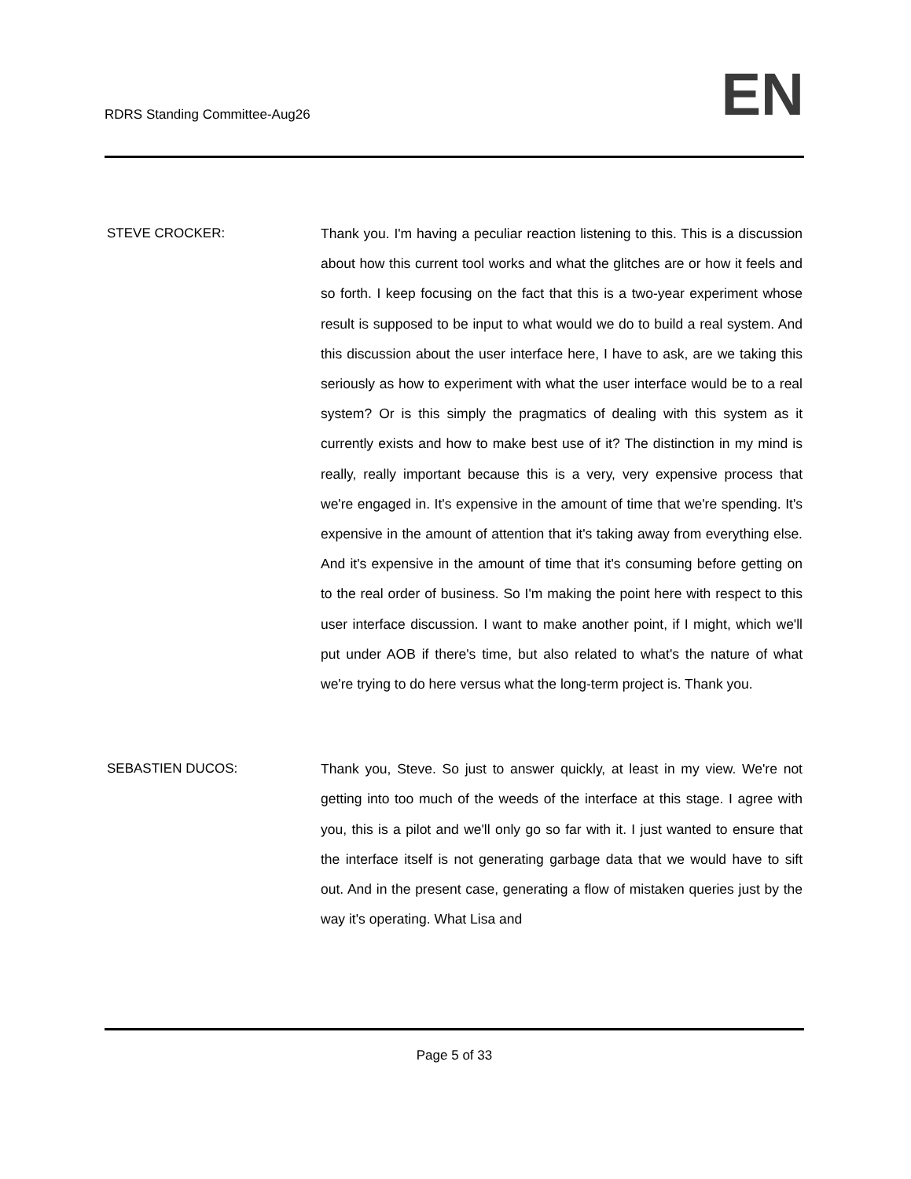RDRS Standing Committee-Aug26
EN
STEVE CROCKER:
Thank you. I'm having a peculiar reaction listening to this. This is a discussion about how this current tool works and what the glitches are or how it feels and so forth. I keep focusing on the fact that this is a two-year experiment whose result is supposed to be input to what would we do to build a real system. And this discussion about the user interface here, I have to ask, are we taking this seriously as how to experiment with what the user interface would be to a real system? Or is this simply the pragmatics of dealing with this system as it currently exists and how to make best use of it? The distinction in my mind is really, really important because this is a very, very expensive process that we're engaged in. It's expensive in the amount of time that we're spending. It's expensive in the amount of attention that it's taking away from everything else. And it's expensive in the amount of time that it's consuming before getting on to the real order of business. So I'm making the point here with respect to this user interface discussion. I want to make another point, if I might, which we'll put under AOB if there's time, but also related to what's the nature of what we're trying to do here versus what the long-term project is. Thank you.
SEBASTIEN DUCOS:
Thank you, Steve. So just to answer quickly, at least in my view. We're not getting into too much of the weeds of the interface at this stage. I agree with you, this is a pilot and we'll only go so far with it. I just wanted to ensure that the interface itself is not generating garbage data that we would have to sift out. And in the present case, generating a flow of mistaken queries just by the way it's operating. What Lisa and
Page 5 of 33